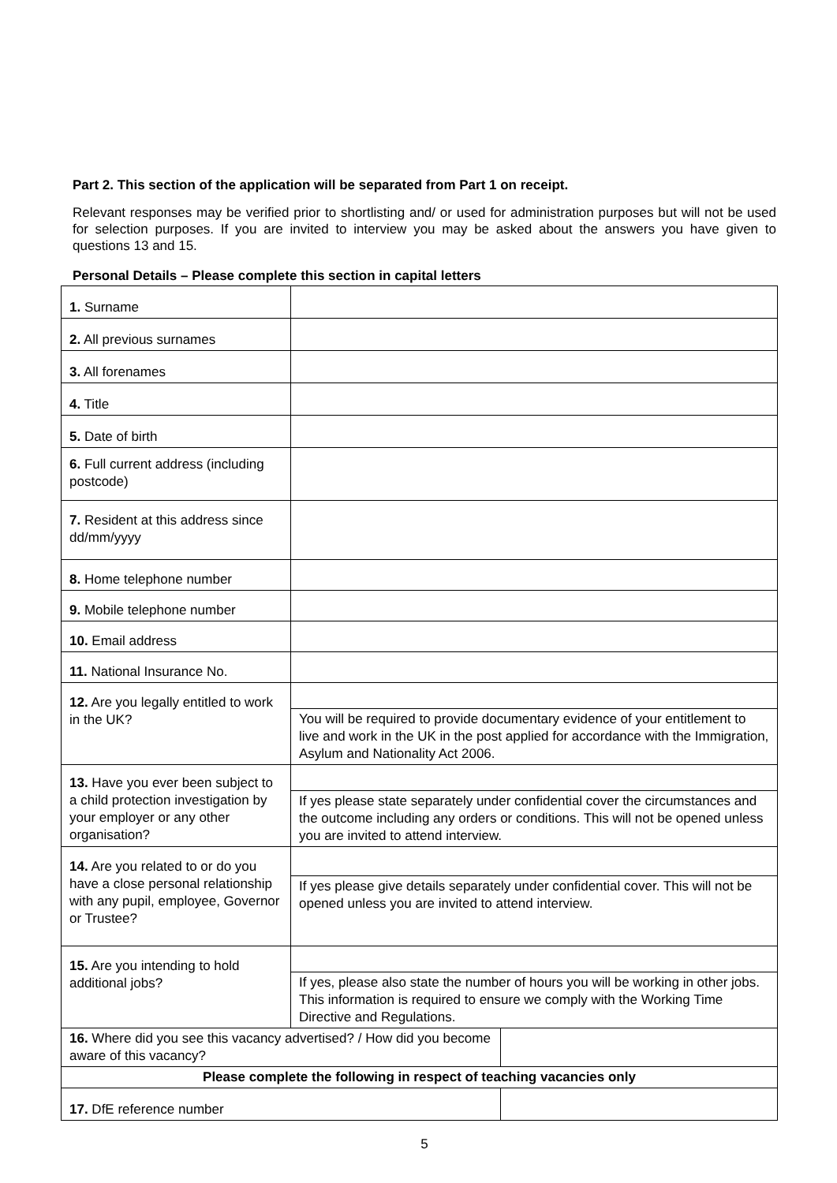Part 2. This section of the application will be separated from Part 1 on receipt.
Relevant responses may be verified prior to shortlisting and/ or used for administration purposes but will not be used for selection purposes. If you are invited to interview you may be asked about the answers you have given to questions 13 and 15.
Personal Details – Please complete this section in capital letters
| 1. Surname | | |
| 2. All previous surnames | | |
| 3. All forenames | | |
| 4. Title | | |
| 5. Date of birth | | |
| 6. Full current address (including postcode) | | |
| 7. Resident at this address since dd/mm/yyyy | | |
| 8. Home telephone number | | |
| 9. Mobile telephone number | | |
| 10. Email address | | |
| 11. National Insurance No. | | |
| 12. Are you legally entitled to work in the UK? | | |
| | You will be required to provide documentary evidence of your entitlement to live and work in the UK in the post applied for accordance with the Immigration, Asylum and Nationality Act 2006. | |
| 13. Have you ever been subject to a child protection investigation by your employer or any other organisation? | | |
| | If yes please state separately under confidential cover the circumstances and the outcome including any orders or conditions. This will not be opened unless you are invited to attend interview. | |
| 14. Are you related to or do you have a close personal relationship with any pupil, employee, Governor or Trustee? | | |
| | If yes please give details separately under confidential cover. This will not be opened unless you are invited to attend interview. | |
| 15. Are you intending to hold additional jobs? | | |
| | If yes, please also state the number of hours you will be working in other jobs. This information is required to ensure we comply with the Working Time Directive and Regulations. | |
| 16. Where did you see this vacancy advertised? / How did you become aware of this vacancy? | | |
| Please complete the following in respect of teaching vacancies only | | |
| 17. DfE reference number | | |
5